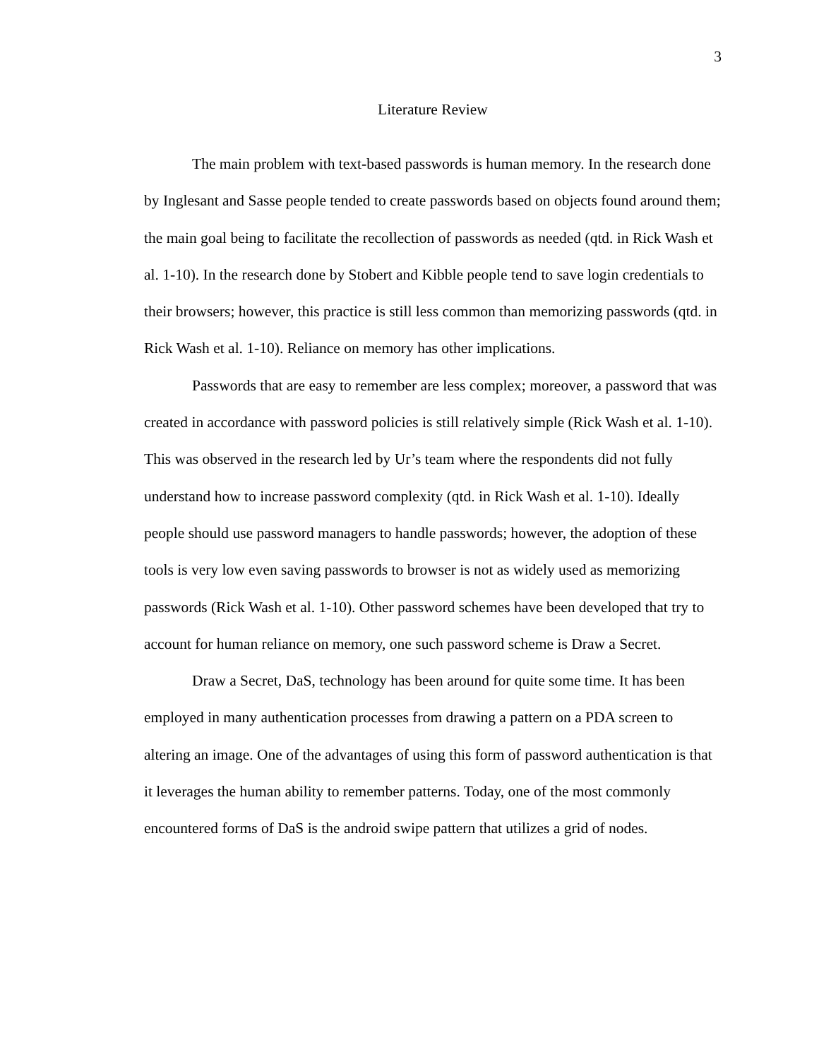3
Literature Review
The main problem with text-based passwords is human memory. In the research done by Inglesant and Sasse people tended to create passwords based on objects found around them; the main goal being to facilitate the recollection of passwords as needed (qtd. in Rick Wash et al. 1-10). In the research done by Stobert and Kibble people tend to save login credentials to their browsers; however, this practice is still less common than memorizing passwords (qtd. in Rick Wash et al. 1-10). Reliance on memory has other implications.
Passwords that are easy to remember are less complex; moreover, a password that was created in accordance with password policies is still relatively simple (Rick Wash et al. 1-10). This was observed in the research led by Ur’s team where the respondents did not fully understand how to increase password complexity (qtd. in Rick Wash et al. 1-10). Ideally people should use password managers to handle passwords; however, the adoption of these tools is very low even saving passwords to browser is not as widely used as memorizing passwords (Rick Wash et al. 1-10). Other password schemes have been developed that try to account for human reliance on memory, one such password scheme is Draw a Secret.
Draw a Secret, DaS, technology has been around for quite some time. It has been employed in many authentication processes from drawing a pattern on a PDA screen to altering an image. One of the advantages of using this form of password authentication is that it leverages the human ability to remember patterns. Today, one of the most commonly encountered forms of DaS is the android swipe pattern that utilizes a grid of nodes.